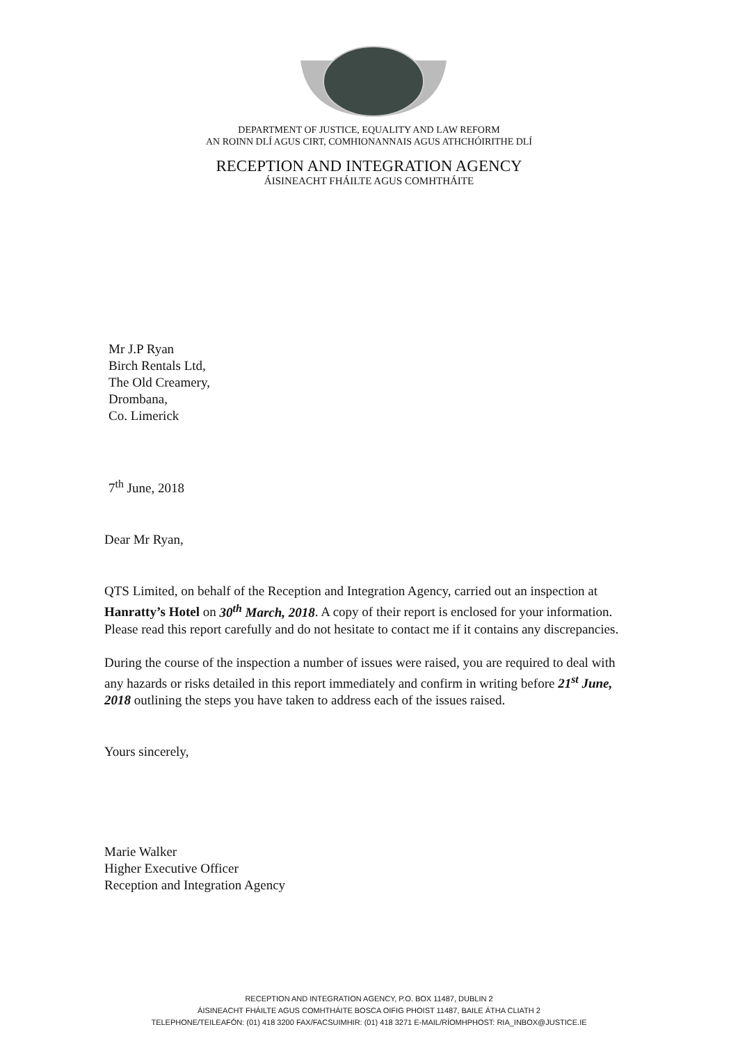DEPARTMENT OF JUSTICE, EQUALITY AND LAW REFORM
AN ROINN DLÍ AGUS CIRT, COMHIONANNAIS AGUS ATHCHÓIRITHE DLÍ
RECEPTION AND INTEGRATION AGENCY
ÁISINEACHT FHÁILTE AGUS COMHTHÁITE
Mr J.P Ryan
Birch Rentals Ltd,
The Old Creamery,
Drombana,
Co. Limerick
7<sup>th</sup> June, 2018
Dear Mr Ryan,
QTS Limited, on behalf of the Reception and Integration Agency, carried out an inspection at Hanratty’s Hotel on 30<sup>th</sup> March, 2018. A copy of their report is enclosed for your information. Please read this report carefully and do not hesitate to contact me if it contains any discrepancies.
During the course of the inspection a number of issues were raised, you are required to deal with any hazards or risks detailed in this report immediately and confirm in writing before 21<sup>st</sup> June, 2018 outlining the steps you have taken to address each of the issues raised.
Yours sincerely,
Marie Walker
Higher Executive Officer
Reception and Integration Agency
RECEPTION AND INTEGRATION AGENCY, P.O. BOX 11487, DUBLIN 2
ÁISINEACHT FHÁILTE AGUS COMHTHÁITE BOSCA OIFIG PHOIST 11487, BAILE ÁTHA CLIATH 2
TELEPHONE/TEILEAFÓN: (01) 418 3200 FAX/FACSUIMHIR: (01) 418 3271 E-MAIL/RÍOMHPHOST: RIA_INBOX@JUSTICE.IE